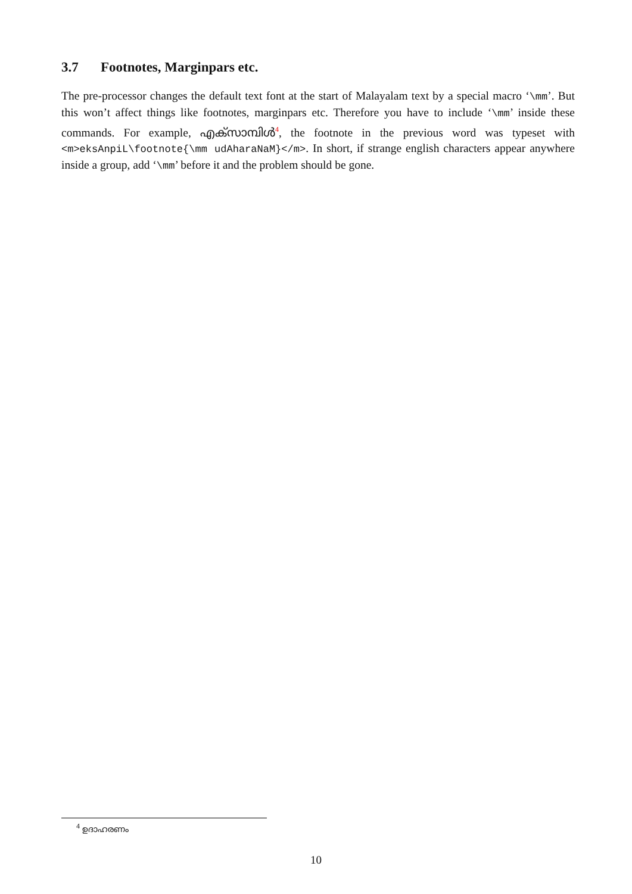3.7 Footnotes, Marginpars etc.
The pre-processor changes the default text font at the start of Malayalam text by a special macro ‘\mm’. But this won’t affect things like footnotes, marginpars etc. Therefore you have to include ‘\mm’ inside these commands. For example, എക്സാമ്പിൾ<sup>4</sup>, the footnote in the previous word was typeset with <m>eksAnpiL\footnote{\mm udAharaNaM}</m>. In short, if strange english characters appear anywhere inside a group, add ‘\mm’ before it and the problem should be gone.
<sup>4</sup> ഉദാഹരണം
10